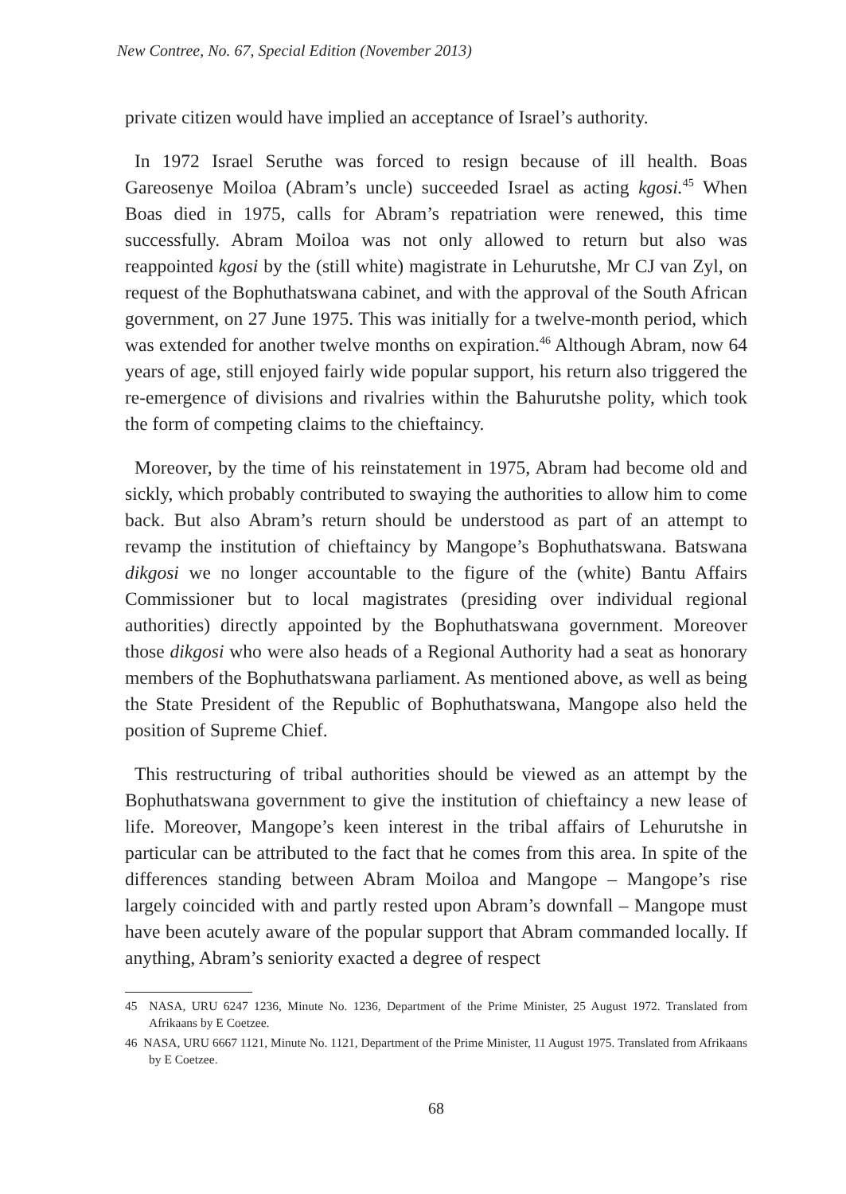New Contree, No. 67, Special Edition (November 2013)
private citizen would have implied an acceptance of Israel’s authority.
In 1972 Israel Seruthe was forced to resign because of ill health. Boas Gareosenye Moiloa (Abram’s uncle) succeeded Israel as acting kgosi.<sup>45</sup> When Boas died in 1975, calls for Abram’s repatriation were renewed, this time successfully. Abram Moiloa was not only allowed to return but also was reappointed kgosi by the (still white) magistrate in Lehurutshe, Mr CJ van Zyl, on request of the Bophuthatswana cabinet, and with the approval of the South African government, on 27 June 1975. This was initially for a twelve-month period, which was extended for another twelve months on expiration.<sup>46</sup> Although Abram, now 64 years of age, still enjoyed fairly wide popular support, his return also triggered the re-emergence of divisions and rivalries within the Bahurutshe polity, which took the form of competing claims to the chieftaincy.
Moreover, by the time of his reinstatement in 1975, Abram had become old and sickly, which probably contributed to swaying the authorities to allow him to come back. But also Abram’s return should be understood as part of an attempt to revamp the institution of chieftaincy by Mangope’s Bophuthatswana. Batswana dikgosi we no longer accountable to the figure of the (white) Bantu Affairs Commissioner but to local magistrates (presiding over individual regional authorities) directly appointed by the Bophuthatswana government. Moreover those dikgosi who were also heads of a Regional Authority had a seat as honorary members of the Bophuthatswana parliament. As mentioned above, as well as being the State President of the Republic of Bophuthatswana, Mangope also held the position of Supreme Chief.
This restructuring of tribal authorities should be viewed as an attempt by the Bophuthatswana government to give the institution of chieftaincy a new lease of life. Moreover, Mangope’s keen interest in the tribal affairs of Lehurutshe in particular can be attributed to the fact that he comes from this area. In spite of the differences standing between Abram Moiloa and Mangope – Mangope’s rise largely coincided with and partly rested upon Abram’s downfall – Mangope must have been acutely aware of the popular support that Abram commanded locally. If anything, Abram’s seniority exacted a degree of respect
45 NASA, URU 6247 1236, Minute No. 1236, Department of the Prime Minister, 25 August 1972. Translated from Afrikaans by E Coetzee.
46 NASA, URU 6667 1121, Minute No. 1121, Department of the Prime Minister, 11 August 1975. Translated from Afrikaans by E Coetzee.
68